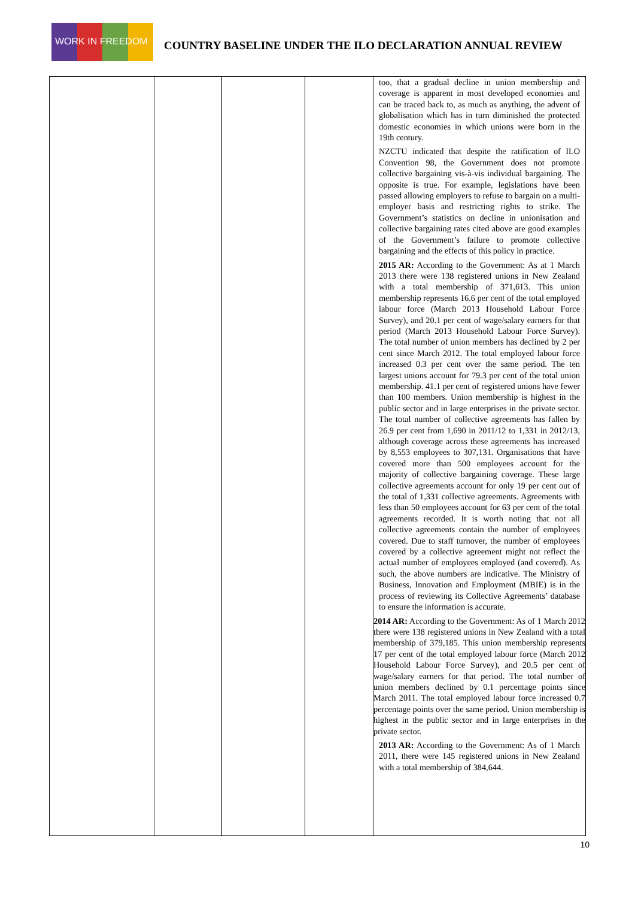WORK IN FREEDOM
COUNTRY BASELINE UNDER THE ILO DECLARATION ANNUAL REVIEW
| | | | | too, that a gradual decline in union membership and coverage is apparent in most developed economies and can be traced back to, as much as anything, the advent of globalisation which has in turn diminished the protected domestic economies in which unions were born in the 19th century. NZCTU indicated that despite the ratification of ILO Convention 98, the Government does not promote collective bargaining vis-à-vis individual bargaining. The opposite is true. For example, legislations have been passed allowing employers to refuse to bargain on a multi- employer basis and restricting rights to strike. The Government’s statistics on decline in unionisation and collective bargaining rates cited above are good examples of the Government’s failure to promote collective bargaining and the effects of this policy in practice. 2015 AR: According to the Government: As at 1 March 2013 there were 138 registered unions in New Zealand with a total membership of 371,613. This union membership represents 16.6 per cent of the total employed labour force (March 2013 Household Labour Force Survey), and 20.1 per cent of wage/salary earners for that period (March 2013 Household Labour Force Survey). The total number of union members has declined by 2 per cent since March 2012. The total employed labour force increased 0.3 per cent over the same period. The ten largest unions account for 79.3 per cent of the total union membership. 41.1 per cent of registered unions have fewer than 100 members. Union membership is highest in the public sector and in large enterprises in the private sector. The total number of collective agreements has fallen by 26.9 per cent from 1,690 in 2011/12 to 1,331 in 2012/13, although coverage across these agreements has increased by 8,553 employees to 307,131. Organisations that have covered more than 500 employees account for the majority of collective bargaining coverage. These large collective agreements account for only 19 per cent out of the total of 1,331 collective agreements. Agreements with less than 50 employees account for 63 per cent of the total agreements recorded. It is worth noting that not all collective agreements contain the number of employees covered. Due to staff turnover, the number of employees covered by a collective agreement might not reflect the actual number of employees employed (and covered). As such, the above numbers are indicative. The Ministry of Business, Innovation and Employment (MBIE) is in the process of reviewing its Collective Agreements’ database to ensure the information is accurate. 2014 AR: According to the Government: As of 1 March 2012 there were 138 registered unions in New Zealand with a total membership of 379,185. This union membership represents 17 per cent of the total employed labour force (March 2012 Household Labour Force Survey), and 20.5 per cent of wage/salary earners for that period. The total number of union members declined by 0.1 percentage points since March 2011. The total employed labour force increased 0.7 percentage points over the same period. Union membership is highest in the public sector and in large enterprises in the private sector. 2013 AR: According to the Government: As of 1 March 2011, there were 145 registered unions in New Zealand with a total membership of 384,644. |
10